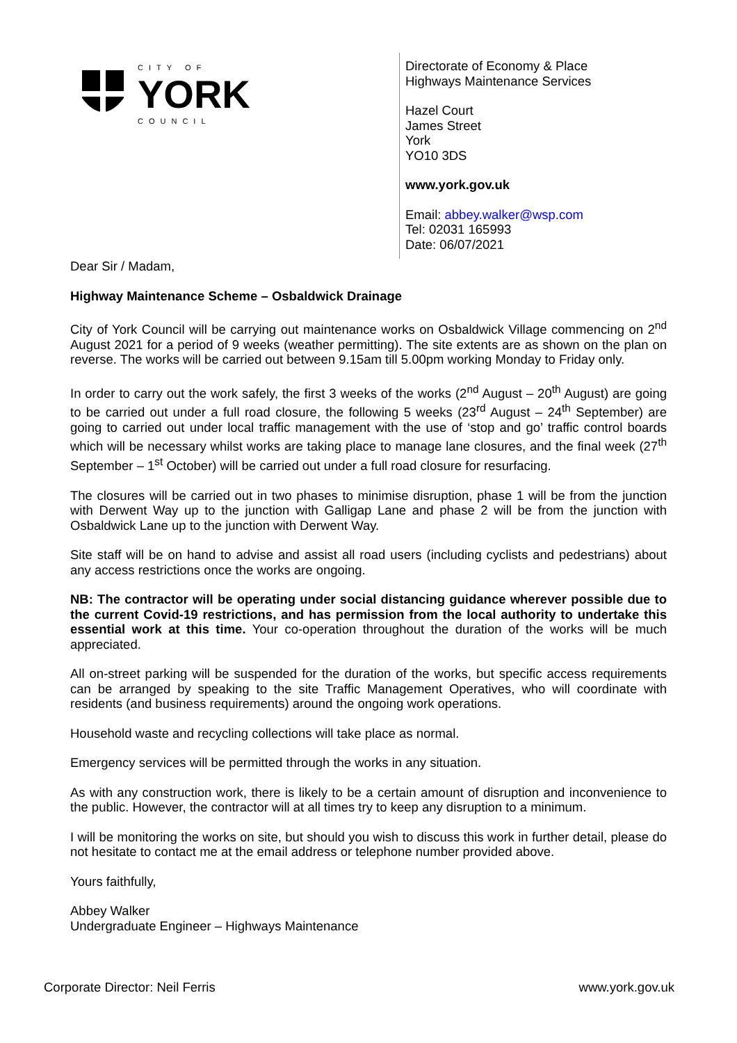CITY OF
YORK
COUNCIL
Directorate of Economy & Place
Highways Maintenance Services
Hazel Court
James Street
York
YO10 3DS
www.york.gov.uk
Email: abbey.walker@wsp.com
Tel: 02031 165993
Date: 06/07/2021
Dear Sir / Madam,
Highway Maintenance Scheme – Osbaldwick Drainage
City of York Council will be carrying out maintenance works on Osbaldwick Village commencing on 2<sup>nd</sup> August 2021 for a period of 9 weeks (weather permitting). The site extents are as shown on the plan on reverse. The works will be carried out between 9.15am till 5.00pm working Monday to Friday only.
In order to carry out the work safely, the first 3 weeks of the works (2<sup>nd</sup> August – 20<sup>th</sup> August) are going to be carried out under a full road closure, the following 5 weeks (23<sup>rd</sup> August – 24<sup>th</sup> September) are going to carried out under local traffic management with the use of ‘stop and go’ traffic control boards which will be necessary whilst works are taking place to manage lane closures, and the final week (27<sup>th</sup> September – 1<sup>st</sup> October) will be carried out under a full road closure for resurfacing.
The closures will be carried out in two phases to minimise disruption, phase 1 will be from the junction with Derwent Way up to the junction with Galligap Lane and phase 2 will be from the junction with Osbaldwick Lane up to the junction with Derwent Way.
Site staff will be on hand to advise and assist all road users (including cyclists and pedestrians) about any access restrictions once the works are ongoing.
NB: The contractor will be operating under social distancing guidance wherever possible due to the current Covid-19 restrictions, and has permission from the local authority to undertake this essential work at this time. Your co-operation throughout the duration of the works will be much appreciated.
All on-street parking will be suspended for the duration of the works, but specific access requirements can be arranged by speaking to the site Traffic Management Operatives, who will coordinate with residents (and business requirements) around the ongoing work operations.
Household waste and recycling collections will take place as normal.
Emergency services will be permitted through the works in any situation.
As with any construction work, there is likely to be a certain amount of disruption and inconvenience to the public. However, the contractor will at all times try to keep any disruption to a minimum.
I will be monitoring the works on site, but should you wish to discuss this work in further detail, please do not hesitate to contact me at the email address or telephone number provided above.
Yours faithfully,
Abbey Walker
Undergraduate Engineer – Highways Maintenance
Corporate Director: Neil Ferris
www.york.gov.uk